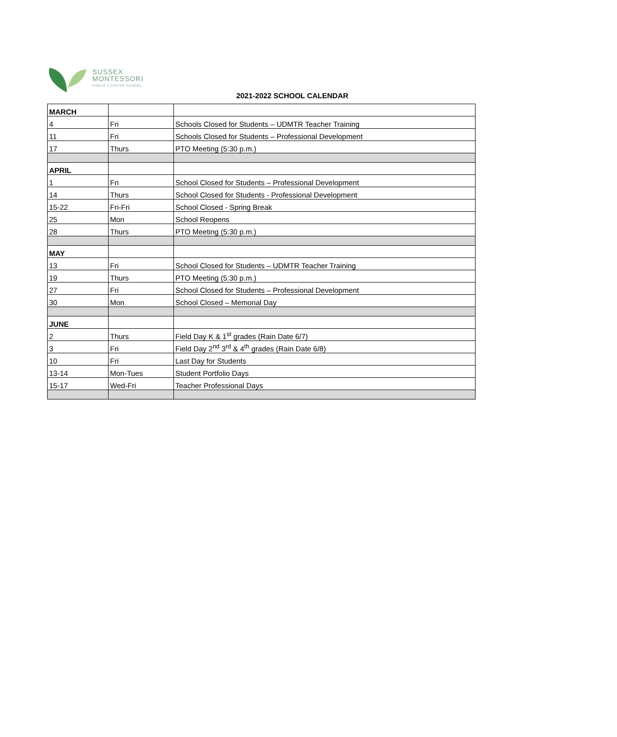SUSSEX
MONTESSORI
PUBLIC CHARTER SCHOOL
2021-2022 SCHOOL CALENDAR
| MARCH | | |
| 4 | Fri | Schools Closed for Students – UDMTR Teacher Training |
| 11 | Fri | Schools Closed for Students – Professional Development |
| 17 | Thurs | PTO Meeting (5:30 p.m.) |
| APRIL | | |
| 1 | Fri | School Closed for Students – Professional Development |
| 14 | Thurs | School Closed for Students - Professional Development |
| 15-22 | Fri-Fri | School Closed - Spring Break |
| 25 | Mon | School Reopens |
| 28 | Thurs | PTO Meeting (5:30 p.m.) |
| MAY | | |
| 13 | Fri | School Closed for Students – UDMTR Teacher Training |
| 19 | Thurs | PTO Meeting (5:30 p.m.) |
| 27 | Fri | School Closed for Students – Professional Development |
| 30 | Mon | School Closed – Memorial Day |
| JUNE | | |
| 2 | Thurs | Field Day K & 1<sup>st</sup> grades (Rain Date 6/7) |
| 3 | Fri | Field Day 2<sup>nd</sup> 3<sup>rd</sup> & 4<sup>th</sup> grades (Rain Date 6/8) |
| 10 | Fri | Last Day for Students |
| 13-14 | Mon-Tues | Student Portfolio Days |
| 15-17 | Wed-Fri | Teacher Professional Days |